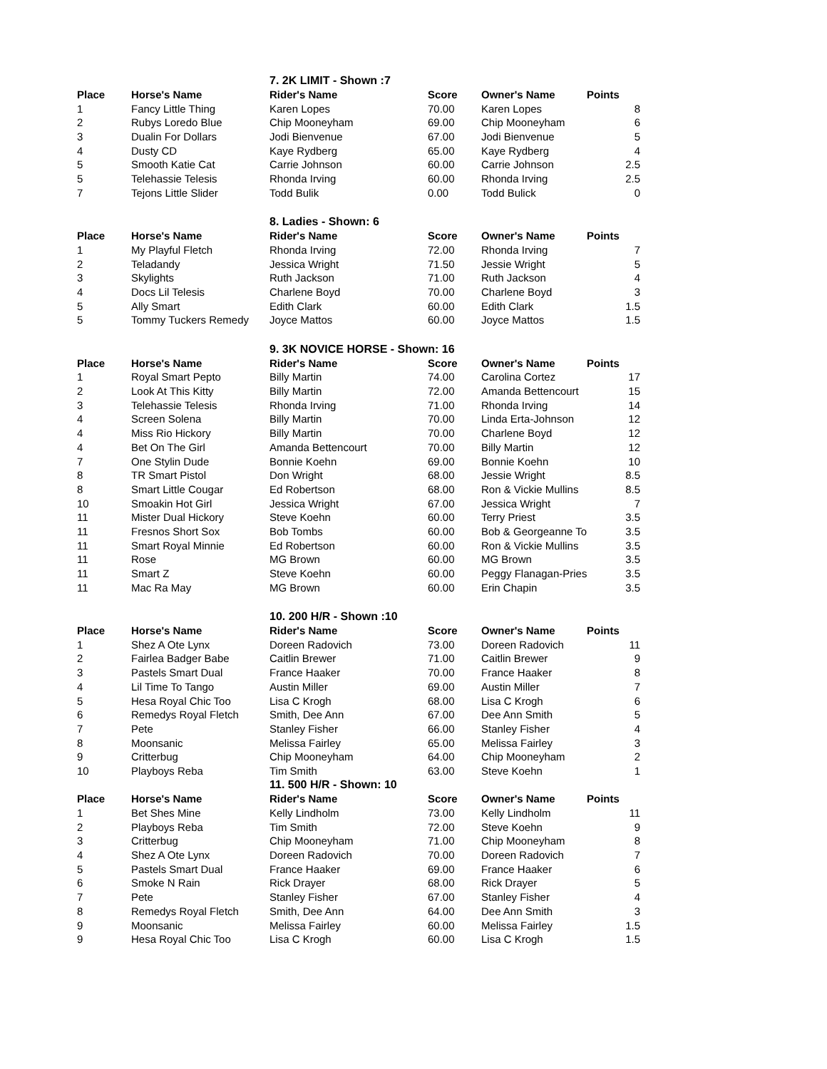| | | 7. 2K LIMIT - Shown :7 | | | |
| Place | Horse's Name | Rider's Name | Score | Owner's Name | Points |
| 1 | Fancy Little Thing | Karen Lopes | 70.00 | Karen Lopes | 8 |
| 2 | Rubys Loredo Blue | Chip Mooneyham | 69.00 | Chip Mooneyham | 6 |
| 3 | Dualin For Dollars | Jodi Bienvenue | 67.00 | Jodi Bienvenue | 5 |
| 4 | Dusty CD | Kaye Rydberg | 65.00 | Kaye Rydberg | 4 |
| 5 | Smooth Katie Cat | Carrie Johnson | 60.00 | Carrie Johnson | 2.5 |
| 5 | Telehassie Telesis | Rhonda Irving | 60.00 | Rhonda Irving | 2.5 |
| 7 | Tejons Little Slider | Todd Bulik | 0.00 | Todd Bulick | 0 |
| | | 8. Ladies - Shown: 6 | | | |
| Place | Horse's Name | Rider's Name | Score | Owner's Name | Points |
| 1 | My Playful Fletch | Rhonda Irving | 72.00 | Rhonda Irving | 7 |
| 2 | Teladandy | Jessica Wright | 71.50 | Jessie Wright | 5 |
| 3 | Skylights | Ruth Jackson | 71.00 | Ruth Jackson | 4 |
| 4 | Docs Lil Telesis | Charlene Boyd | 70.00 | Charlene Boyd | 3 |
| 5 | Ally Smart | Edith Clark | 60.00 | Edith Clark | 1.5 |
| 5 | Tommy Tuckers Remedy | Joyce Mattos | 60.00 | Joyce Mattos | 1.5 |
| | | 9. 3K NOVICE HORSE - Shown: 16 | | | |
| Place | Horse's Name | Rider's Name | Score | Owner's Name | Points |
| 1 | Royal Smart Pepto | Billy Martin | 74.00 | Carolina Cortez | 17 |
| 2 | Look At This Kitty | Billy Martin | 72.00 | Amanda Bettencourt | 15 |
| 3 | Telehassie Telesis | Rhonda Irving | 71.00 | Rhonda Irving | 14 |
| 4 | Screen Solena | Billy Martin | 70.00 | Linda Erta-Johnson | 12 |
| 4 | Miss Rio Hickory | Billy Martin | 70.00 | Charlene Boyd | 12 |
| 4 | Bet On The Girl | Amanda Bettencourt | 70.00 | Billy Martin | 12 |
| 7 | One Stylin Dude | Bonnie Koehn | 69.00 | Bonnie Koehn | 10 |
| 8 | TR Smart Pistol | Don Wright | 68.00 | Jessie Wright | 8.5 |
| 8 | Smart Little Cougar | Ed Robertson | 68.00 | Ron & Vickie Mullins | 8.5 |
| 10 | Smoakin Hot Girl | Jessica Wright | 67.00 | Jessica Wright | 7 |
| 11 | Mister Dual Hickory | Steve Koehn | 60.00 | Terry Priest | 3.5 |
| 11 | Fresnos Short Sox | Bob Tombs | 60.00 | Bob & Georgeanne To | 3.5 |
| 11 | Smart Royal Minnie | Ed Robertson | 60.00 | Ron & Vickie Mullins | 3.5 |
| 11 | Rose | MG Brown | 60.00 | MG Brown | 3.5 |
| 11 | Smart Z | Steve Koehn | 60.00 | Peggy Flanagan-Pries | 3.5 |
| 11 | Mac Ra May | MG Brown | 60.00 | Erin Chapin | 3.5 |
| | | 10. 200 H/R - Shown :10 | | | |
| Place | Horse's Name | Rider's Name | Score | Owner's Name | Points |
| 1 | Shez A Ote Lynx | Doreen Radovich | 73.00 | Doreen Radovich | 11 |
| 2 | Fairlea Badger Babe | Caitlin Brewer | 71.00 | Caitlin Brewer | 9 |
| 3 | Pastels Smart Dual | France Haaker | 70.00 | France Haaker | 8 |
| 4 | Lil Time To Tango | Austin Miller | 69.00 | Austin Miller | 7 |
| 5 | Hesa Royal Chic Too | Lisa C Krogh | 68.00 | Lisa C Krogh | 6 |
| 6 | Remedys Royal Fletch | Smith, Dee Ann | 67.00 | Dee Ann Smith | 5 |
| 7 | Pete | Stanley Fisher | 66.00 | Stanley Fisher | 4 |
| 8 | Moonsanic | Melissa Fairley | 65.00 | Melissa Fairley | 3 |
| 9 | Critterbug | Chip Mooneyham | 64.00 | Chip Mooneyham | 2 |
| 10 | Playboys Reba | Tim Smith | 63.00 | Steve Koehn | 1 |
| | | 11. 500 H/R - Shown: 10 | | | |
| Place | Horse's Name | Rider's Name | Score | Owner's Name | Points |
| 1 | Bet Shes Mine | Kelly Lindholm | 73.00 | Kelly Lindholm | 11 |
| 2 | Playboys Reba | Tim Smith | 72.00 | Steve Koehn | 9 |
| 3 | Critterbug | Chip Mooneyham | 71.00 | Chip Mooneyham | 8 |
| 4 | Shez A Ote Lynx | Doreen Radovich | 70.00 | Doreen Radovich | 7 |
| 5 | Pastels Smart Dual | France Haaker | 69.00 | France Haaker | 6 |
| 6 | Smoke N Rain | Rick Drayer | 68.00 | Rick Drayer | 5 |
| 7 | Pete | Stanley Fisher | 67.00 | Stanley Fisher | 4 |
| 8 | Remedys Royal Fletch | Smith, Dee Ann | 64.00 | Dee Ann Smith | 3 |
| 9 | Moonsanic | Melissa Fairley | 60.00 | Melissa Fairley | 1.5 |
| 9 | Hesa Royal Chic Too | Lisa C Krogh | 60.00 | Lisa C Krogh | 1.5 |